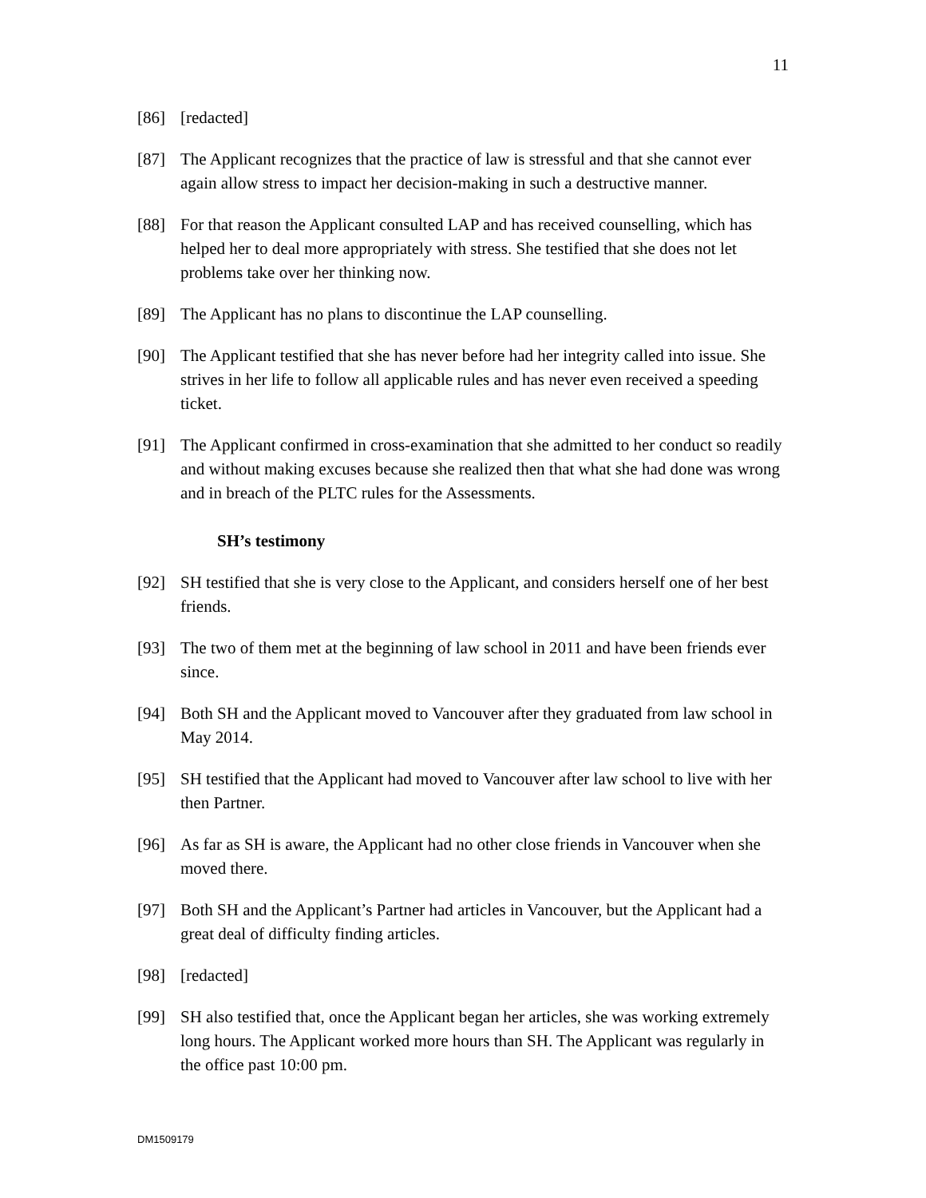11
[86] [redacted]
[87] The Applicant recognizes that the practice of law is stressful and that she cannot ever again allow stress to impact her decision-making in such a destructive manner.
[88] For that reason the Applicant consulted LAP and has received counselling, which has helped her to deal more appropriately with stress. She testified that she does not let problems take over her thinking now.
[89] The Applicant has no plans to discontinue the LAP counselling.
[90] The Applicant testified that she has never before had her integrity called into issue. She strives in her life to follow all applicable rules and has never even received a speeding ticket.
[91] The Applicant confirmed in cross-examination that she admitted to her conduct so readily and without making excuses because she realized then that what she had done was wrong and in breach of the PLTC rules for the Assessments.
SH’s testimony
[92] SH testified that she is very close to the Applicant, and considers herself one of her best friends.
[93] The two of them met at the beginning of law school in 2011 and have been friends ever since.
[94] Both SH and the Applicant moved to Vancouver after they graduated from law school in May 2014.
[95] SH testified that the Applicant had moved to Vancouver after law school to live with her then Partner.
[96] As far as SH is aware, the Applicant had no other close friends in Vancouver when she moved there.
[97] Both SH and the Applicant’s Partner had articles in Vancouver, but the Applicant had a great deal of difficulty finding articles.
[98] [redacted]
[99] SH also testified that, once the Applicant began her articles, she was working extremely long hours. The Applicant worked more hours than SH. The Applicant was regularly in the office past 10:00 pm.
DM1509179